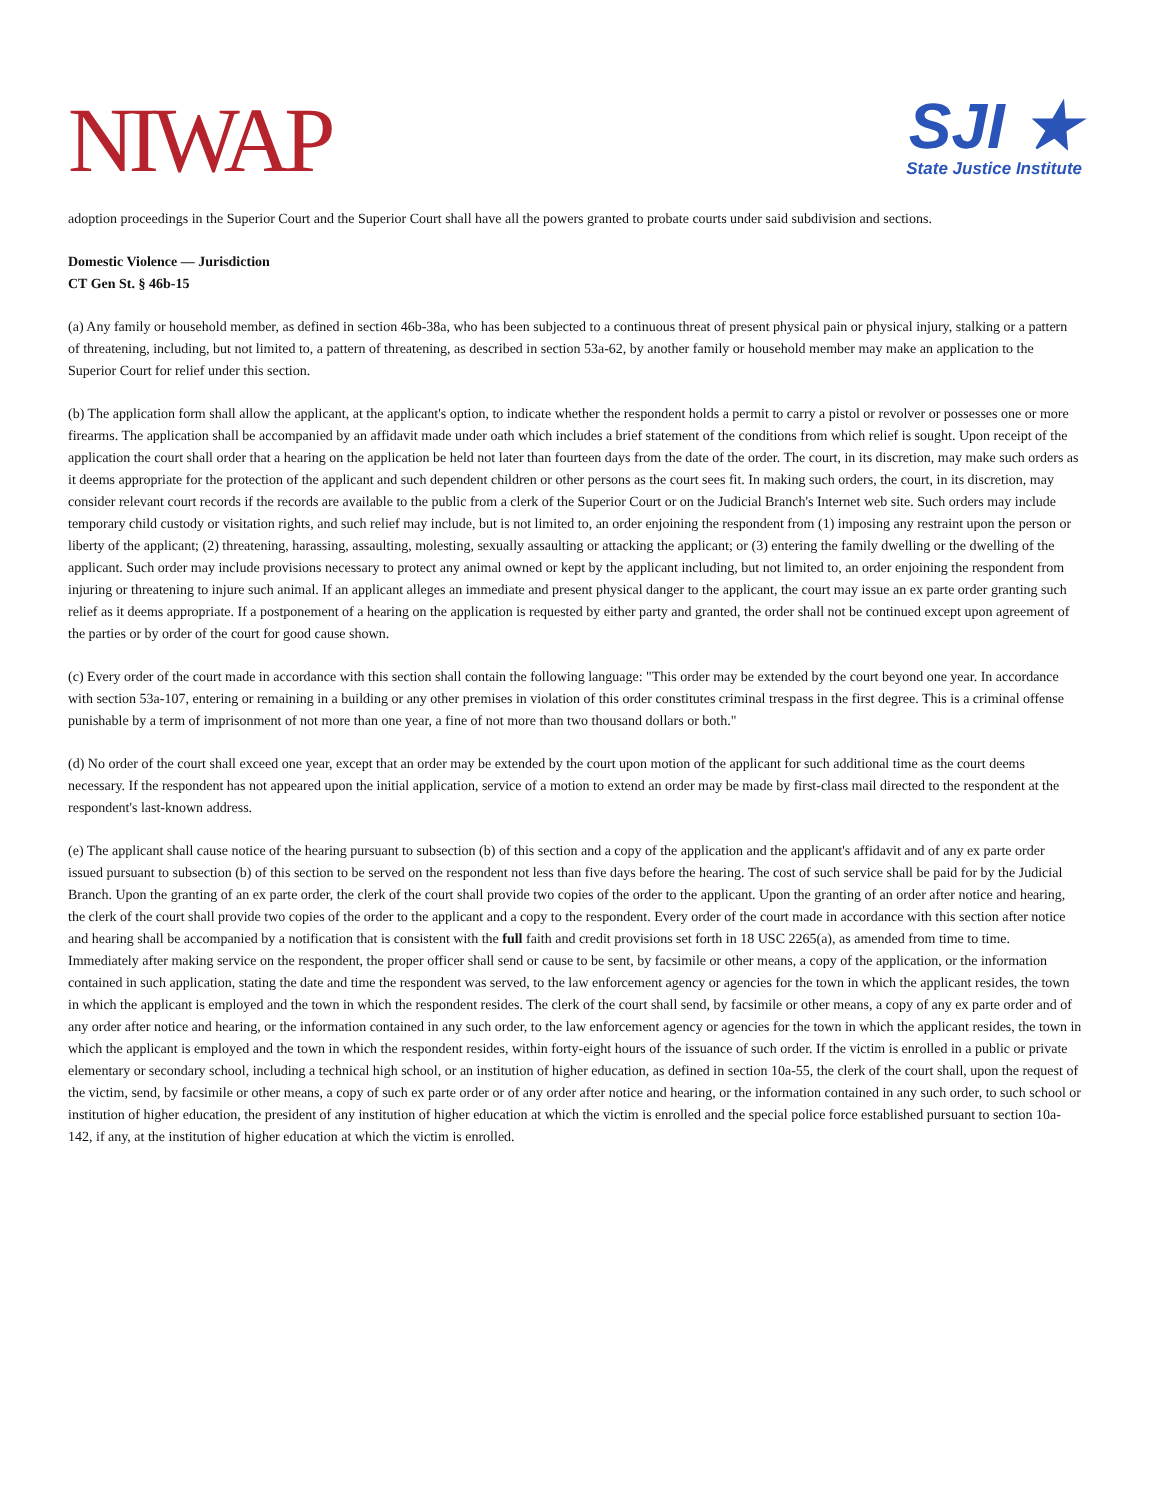NIWAP
SJI ★
State Justice Institute
adoption proceedings in the Superior Court and the Superior Court shall have all the powers granted to probate courts under said subdivision and sections.
Domestic Violence — Jurisdiction
CT Gen St. § 46b-15
(a) Any family or household member, as defined in section 46b-38a, who has been subjected to a continuous threat of present physical pain or physical injury, stalking or a pattern of threatening, including, but not limited to, a pattern of threatening, as described in section 53a-62, by another family or household member may make an application to the Superior Court for relief under this section.
(b) The application form shall allow the applicant, at the applicant's option, to indicate whether the respondent holds a permit to carry a pistol or revolver or possesses one or more firearms. The application shall be accompanied by an affidavit made under oath which includes a brief statement of the conditions from which relief is sought. Upon receipt of the application the court shall order that a hearing on the application be held not later than fourteen days from the date of the order. The court, in its discretion, may make such orders as it deems appropriate for the protection of the applicant and such dependent children or other persons as the court sees fit. In making such orders, the court, in its discretion, may consider relevant court records if the records are available to the public from a clerk of the Superior Court or on the Judicial Branch's Internet web site. Such orders may include temporary child custody or visitation rights, and such relief may include, but is not limited to, an order enjoining the respondent from (1) imposing any restraint upon the person or liberty of the applicant; (2) threatening, harassing, assaulting, molesting, sexually assaulting or attacking the applicant; or (3) entering the family dwelling or the dwelling of the applicant. Such order may include provisions necessary to protect any animal owned or kept by the applicant including, but not limited to, an order enjoining the respondent from injuring or threatening to injure such animal. If an applicant alleges an immediate and present physical danger to the applicant, the court may issue an ex parte order granting such relief as it deems appropriate. If a postponement of a hearing on the application is requested by either party and granted, the order shall not be continued except upon agreement of the parties or by order of the court for good cause shown.
(c) Every order of the court made in accordance with this section shall contain the following language: "This order may be extended by the court beyond one year. In accordance with section 53a-107, entering or remaining in a building or any other premises in violation of this order constitutes criminal trespass in the first degree. This is a criminal offense punishable by a term of imprisonment of not more than one year, a fine of not more than two thousand dollars or both."
(d) No order of the court shall exceed one year, except that an order may be extended by the court upon motion of the applicant for such additional time as the court deems necessary. If the respondent has not appeared upon the initial application, service of a motion to extend an order may be made by first-class mail directed to the respondent at the respondent's last-known address.
(e) The applicant shall cause notice of the hearing pursuant to subsection (b) of this section and a copy of the application and the applicant's affidavit and of any ex parte order issued pursuant to subsection (b) of this section to be served on the respondent not less than five days before the hearing. The cost of such service shall be paid for by the Judicial Branch. Upon the granting of an ex parte order, the clerk of the court shall provide two copies of the order to the applicant. Upon the granting of an order after notice and hearing, the clerk of the court shall provide two copies of the order to the applicant and a copy to the respondent. Every order of the court made in accordance with this section after notice and hearing shall be accompanied by a notification that is consistent with the full faith and credit provisions set forth in 18 USC 2265(a), as amended from time to time. Immediately after making service on the respondent, the proper officer shall send or cause to be sent, by facsimile or other means, a copy of the application, or the information contained in such application, stating the date and time the respondent was served, to the law enforcement agency or agencies for the town in which the applicant resides, the town in which the applicant is employed and the town in which the respondent resides. The clerk of the court shall send, by facsimile or other means, a copy of any ex parte order and of any order after notice and hearing, or the information contained in any such order, to the law enforcement agency or agencies for the town in which the applicant resides, the town in which the applicant is employed and the town in which the respondent resides, within forty-eight hours of the issuance of such order. If the victim is enrolled in a public or private elementary or secondary school, including a technical high school, or an institution of higher education, as defined in section 10a-55, the clerk of the court shall, upon the request of the victim, send, by facsimile or other means, a copy of such ex parte order or of any order after notice and hearing, or the information contained in any such order, to such school or institution of higher education, the president of any institution of higher education at which the victim is enrolled and the special police force established pursuant to section 10a-142, if any, at the institution of higher education at which the victim is enrolled.